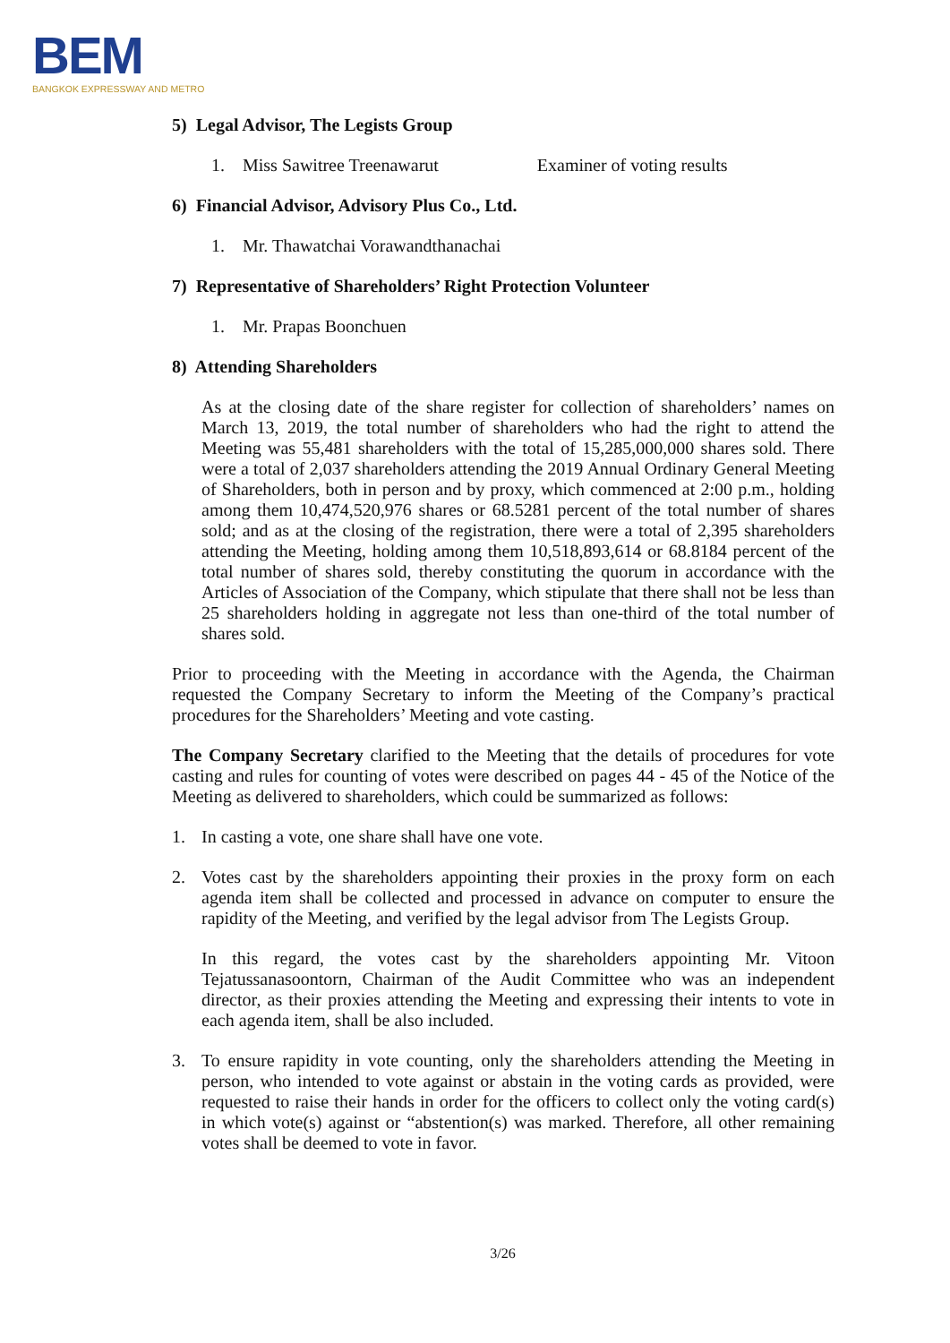BEM
BANGKOK EXPRESSWAY AND METRO
5) Legal Advisor, The Legists Group
1. Miss Sawitree Treenawarut Examiner of voting results
6) Financial Advisor, Advisory Plus Co., Ltd.
1. Mr. Thawatchai Vorawandthanachai
7) Representative of Shareholders’ Right Protection Volunteer
1. Mr. Prapas Boonchuen
8) Attending Shareholders
As at the closing date of the share register for collection of shareholders’ names on March 13, 2019, the total number of shareholders who had the right to attend the Meeting was 55,481 shareholders with the total of 15,285,000,000 shares sold. There were a total of 2,037 shareholders attending the 2019 Annual Ordinary General Meeting of Shareholders, both in person and by proxy, which commenced at 2:00 p.m., holding among them 10,474,520,976 shares or 68.5281 percent of the total number of shares sold; and as at the closing of the registration, there were a total of 2,395 shareholders attending the Meeting, holding among them 10,518,893,614 or 68.8184 percent of the total number of shares sold, thereby constituting the quorum in accordance with the Articles of Association of the Company, which stipulate that there shall not be less than 25 shareholders holding in aggregate not less than one-third of the total number of shares sold.
Prior to proceeding with the Meeting in accordance with the Agenda, the Chairman requested the Company Secretary to inform the Meeting of the Company’s practical procedures for the Shareholders’ Meeting and vote casting.
The Company Secretary clarified to the Meeting that the details of procedures for vote casting and rules for counting of votes were described on pages 44 - 45 of the Notice of the Meeting as delivered to shareholders, which could be summarized as follows:
1. In casting a vote, one share shall have one vote.
2. Votes cast by the shareholders appointing their proxies in the proxy form on each agenda item shall be collected and processed in advance on computer to ensure the rapidity of the Meeting, and verified by the legal advisor from The Legists Group.
In this regard, the votes cast by the shareholders appointing Mr. Vitoon Tejatussanasoontorn, Chairman of the Audit Committee who was an independent director, as their proxies attending the Meeting and expressing their intents to vote in each agenda item, shall be also included.
3. To ensure rapidity in vote counting, only the shareholders attending the Meeting in person, who intended to vote against or abstain in the voting cards as provided, were requested to raise their hands in order for the officers to collect only the voting card(s) in which vote(s) against or “abstention(s) was marked. Therefore, all other remaining votes shall be deemed to vote in favor.
3/26